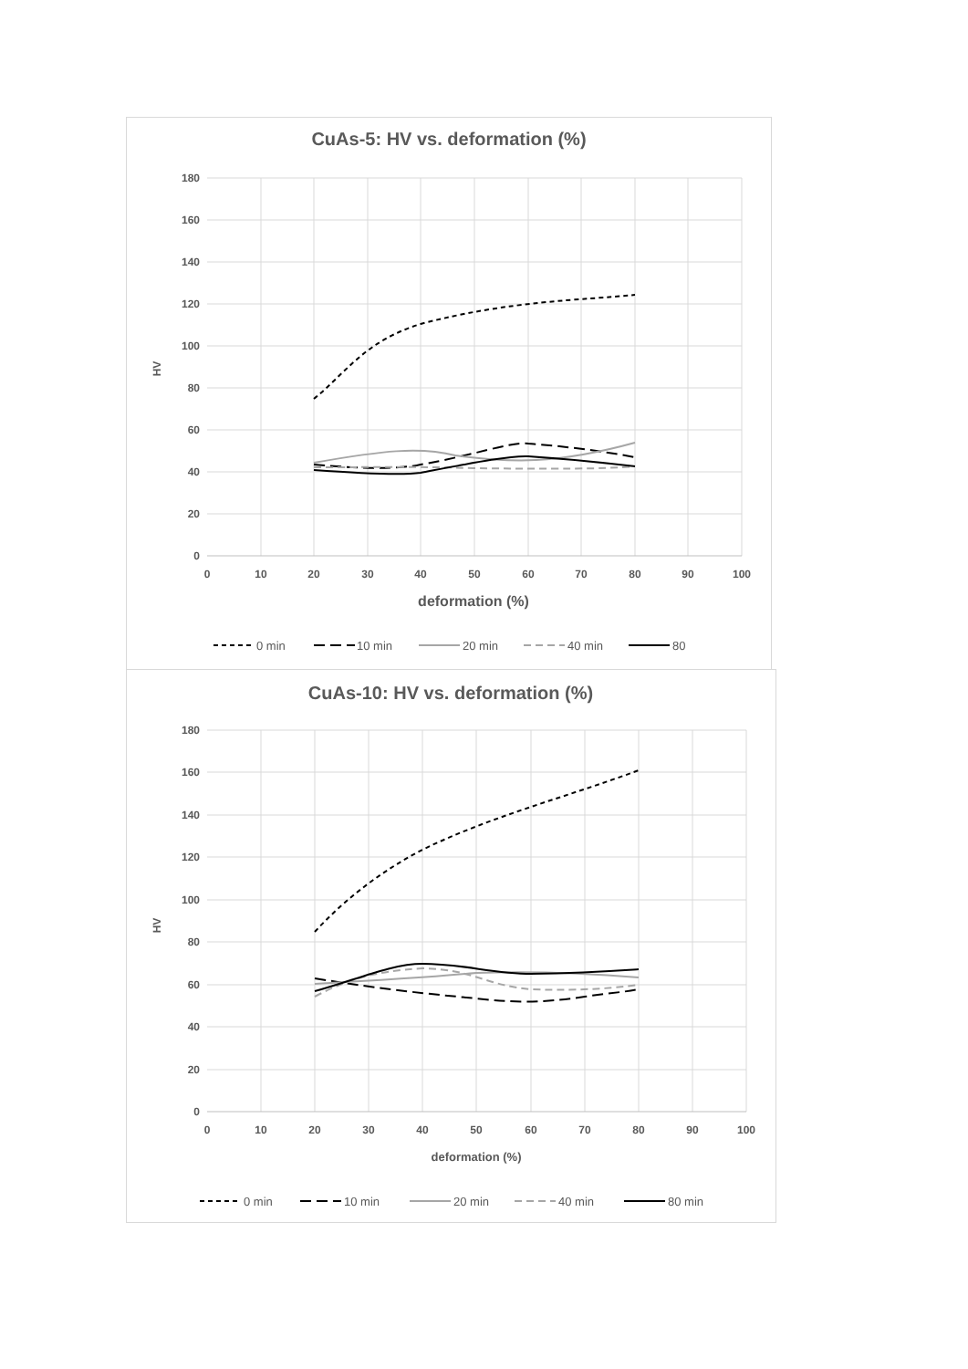CuAs-5: HV vs. deformation (%)
180
160
140
120
100
80
60
40
20
0
0
10
20
30
40
50
60
70
80
90
100
deformation (%)
HV
0 min
10 min
20 min
40 min
80
CuAs-10: HV vs. deformation (%)
180
160
140
120
100
80
60
40
20
0
0
10
20
30
40
50
60
70
80
90
100
deformation (%)
HV
0 min
10 min
20 min
40 min
80 min